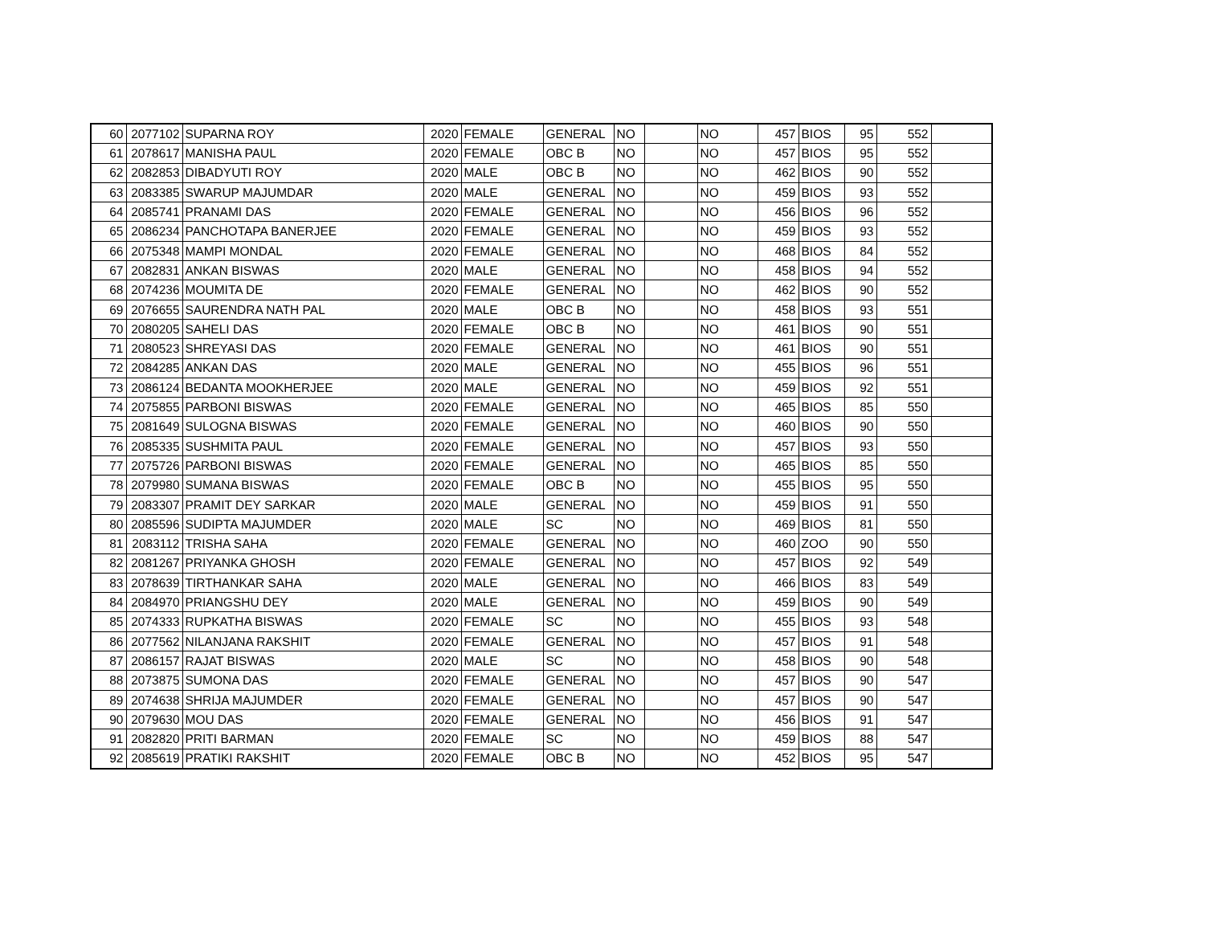| 60 | 2077102 | SUPARNA ROY | 2020 | FEMALE | GENERAL | NO | | NO | 457 | BIOS | 95 | 552 | |
| 61 | 2078617 | MANISHA PAUL | 2020 | FEMALE | OBC B | NO | | NO | 457 | BIOS | 95 | 552 | |
| 62 | 2082853 | DIBADYUTI ROY | 2020 | MALE | OBC B | NO | | NO | 462 | BIOS | 90 | 552 | |
| 63 | 2083385 | SWARUP MAJUMDAR | 2020 | MALE | GENERAL | NO | | NO | 459 | BIOS | 93 | 552 | |
| 64 | 2085741 | PRANAMI DAS | 2020 | FEMALE | GENERAL | NO | | NO | 456 | BIOS | 96 | 552 | |
| 65 | 2086234 | PANCHOTAPA BANERJEE | 2020 | FEMALE | GENERAL | NO | | NO | 459 | BIOS | 93 | 552 | |
| 66 | 2075348 | MAMPI MONDAL | 2020 | FEMALE | GENERAL | NO | | NO | 468 | BIOS | 84 | 552 | |
| 67 | 2082831 | ANKAN BISWAS | 2020 | MALE | GENERAL | NO | | NO | 458 | BIOS | 94 | 552 | |
| 68 | 2074236 | MOUMITA DE | 2020 | FEMALE | GENERAL | NO | | NO | 462 | BIOS | 90 | 552 | |
| 69 | 2076655 | SAURENDRA NATH PAL | 2020 | MALE | OBC B | NO | | NO | 458 | BIOS | 93 | 551 | |
| 70 | 2080205 | SAHELI DAS | 2020 | FEMALE | OBC B | NO | | NO | 461 | BIOS | 90 | 551 | |
| 71 | 2080523 | SHREYASI DAS | 2020 | FEMALE | GENERAL | NO | | NO | 461 | BIOS | 90 | 551 | |
| 72 | 2084285 | ANKAN DAS | 2020 | MALE | GENERAL | NO | | NO | 455 | BIOS | 96 | 551 | |
| 73 | 2086124 | BEDANTA MOOKHERJEE | 2020 | MALE | GENERAL | NO | | NO | 459 | BIOS | 92 | 551 | |
| 74 | 2075855 | PARBONI BISWAS | 2020 | FEMALE | GENERAL | NO | | NO | 465 | BIOS | 85 | 550 | |
| 75 | 2081649 | SULOGNA BISWAS | 2020 | FEMALE | GENERAL | NO | | NO | 460 | BIOS | 90 | 550 | |
| 76 | 2085335 | SUSHMITA PAUL | 2020 | FEMALE | GENERAL | NO | | NO | 457 | BIOS | 93 | 550 | |
| 77 | 2075726 | PARBONI BISWAS | 2020 | FEMALE | GENERAL | NO | | NO | 465 | BIOS | 85 | 550 | |
| 78 | 2079980 | SUMANA BISWAS | 2020 | FEMALE | OBC B | NO | | NO | 455 | BIOS | 95 | 550 | |
| 79 | 2083307 | PRAMIT DEY SARKAR | 2020 | MALE | GENERAL | NO | | NO | 459 | BIOS | 91 | 550 | |
| 80 | 2085596 | SUDIPTA MAJUMDER | 2020 | MALE | SC | NO | | NO | 469 | BIOS | 81 | 550 | |
| 81 | 2083112 | TRISHA SAHA | 2020 | FEMALE | GENERAL | NO | | NO | 460 | ZOO | 90 | 550 | |
| 82 | 2081267 | PRIYANKA GHOSH | 2020 | FEMALE | GENERAL | NO | | NO | 457 | BIOS | 92 | 549 | |
| 83 | 2078639 | TIRTHANKAR SAHA | 2020 | MALE | GENERAL | NO | | NO | 466 | BIOS | 83 | 549 | |
| 84 | 2084970 | PRIANGSHU DEY | 2020 | MALE | GENERAL | NO | | NO | 459 | BIOS | 90 | 549 | |
| 85 | 2074333 | RUPKATHA BISWAS | 2020 | FEMALE | SC | NO | | NO | 455 | BIOS | 93 | 548 | |
| 86 | 2077562 | NILANJANA RAKSHIT | 2020 | FEMALE | GENERAL | NO | | NO | 457 | BIOS | 91 | 548 | |
| 87 | 2086157 | RAJAT BISWAS | 2020 | MALE | SC | NO | | NO | 458 | BIOS | 90 | 548 | |
| 88 | 2073875 | SUMONA DAS | 2020 | FEMALE | GENERAL | NO | | NO | 457 | BIOS | 90 | 547 | |
| 89 | 2074638 | SHRIJA MAJUMDER | 2020 | FEMALE | GENERAL | NO | | NO | 457 | BIOS | 90 | 547 | |
| 90 | 2079630 | MOU DAS | 2020 | FEMALE | GENERAL | NO | | NO | 456 | BIOS | 91 | 547 | |
| 91 | 2082820 | PRITI BARMAN | 2020 | FEMALE | SC | NO | | NO | 459 | BIOS | 88 | 547 | |
| 92 | 2085619 | PRATIKI RAKSHIT | 2020 | FEMALE | OBC B | NO | | NO | 452 | BIOS | 95 | 547 | |